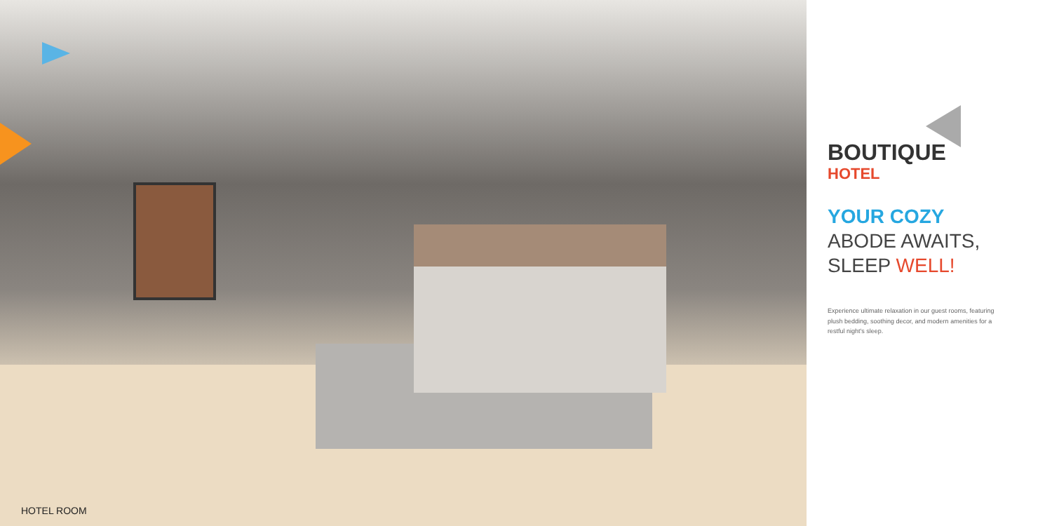HOTEL ROOM
BOUTIQUE
HOTEL
YOUR COZY
ABODE AWAITS,
SLEEP WELL!
Experience ultimate relaxation in our guest rooms, featuring plush bedding, soothing decor, and modern amenities for a restful night's sleep.